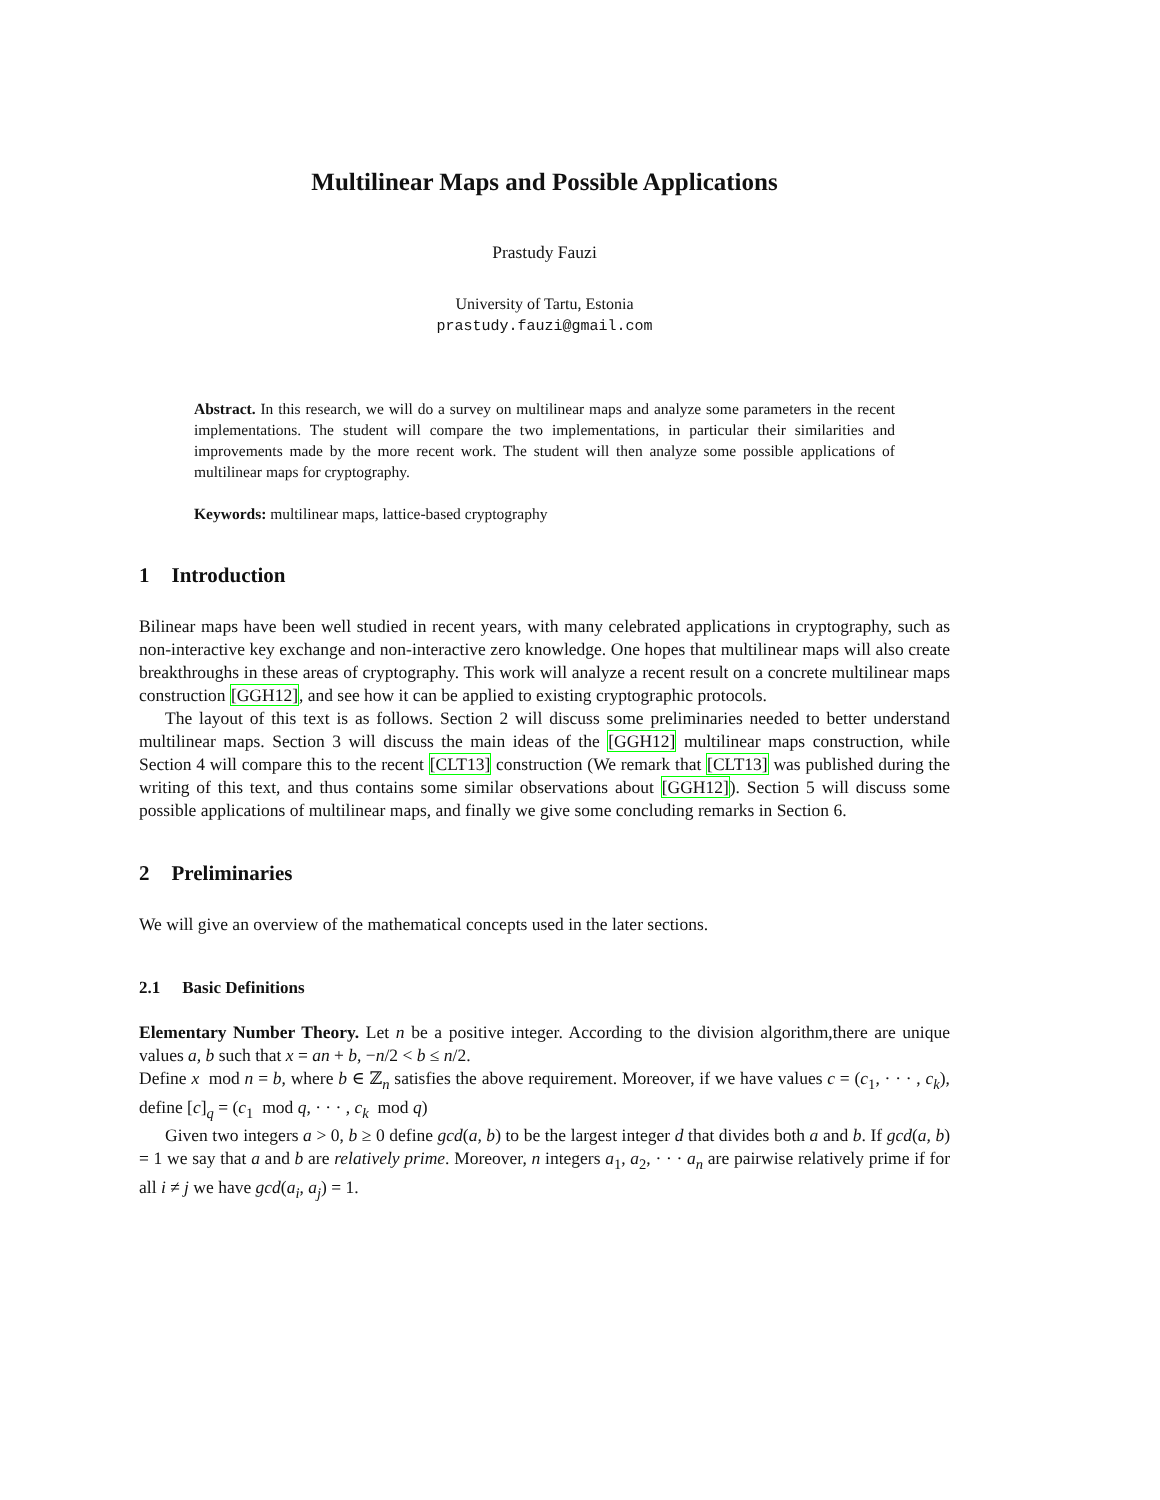Multilinear Maps and Possible Applications
Prastudy Fauzi
University of Tartu, Estonia
prastudy.fauzi@gmail.com
Abstract. In this research, we will do a survey on multilinear maps and analyze some parameters in the recent implementations. The student will compare the two implementations, in particular their similarities and improvements made by the more recent work. The student will then analyze some possible applications of multilinear maps for cryptography.
Keywords: multilinear maps, lattice-based cryptography
1 Introduction
Bilinear maps have been well studied in recent years, with many celebrated applications in cryptography, such as non-interactive key exchange and non-interactive zero knowledge. One hopes that multilinear maps will also create breakthroughs in these areas of cryptography. This work will analyze a recent result on a concrete multilinear maps construction [GGH12], and see how it can be applied to existing cryptographic protocols.
The layout of this text is as follows. Section 2 will discuss some preliminaries needed to better understand multilinear maps. Section 3 will discuss the main ideas of the [GGH12] multilinear maps construction, while Section 4 will compare this to the recent [CLT13] construction (We remark that [CLT13] was published during the writing of this text, and thus contains some similar observations about [GGH12]). Section 5 will discuss some possible applications of multilinear maps, and finally we give some concluding remarks in Section 6.
2 Preliminaries
We will give an overview of the mathematical concepts used in the later sections.
2.1 Basic Definitions
Elementary Number Theory. Let n be a positive integer. According to the division algorithm,there are unique values a, b such that x = an + b, −n/2 < b ≤ n/2.
Define x mod n = b, where b ∈ ℤ<sub>n</sub> satisfies the above requirement. Moreover, if we have values c = (c<sub>1</sub>, · · · , c<sub>k</sub>), define [c]<sub>q</sub> = (c<sub>1</sub> mod q, · · · , c<sub>k</sub> mod q)
Given two integers a > 0, b ≥ 0 define gcd(a, b) to be the largest integer d that divides both a and b. If gcd(a, b) = 1 we say that a and b are relatively prime. Moreover, n integers a<sub>1</sub>, a<sub>2</sub>, · · · a<sub>n</sub> are pairwise relatively prime if for all i ≠ j we have gcd(a<sub>i</sub>, a<sub>j</sub>) = 1.